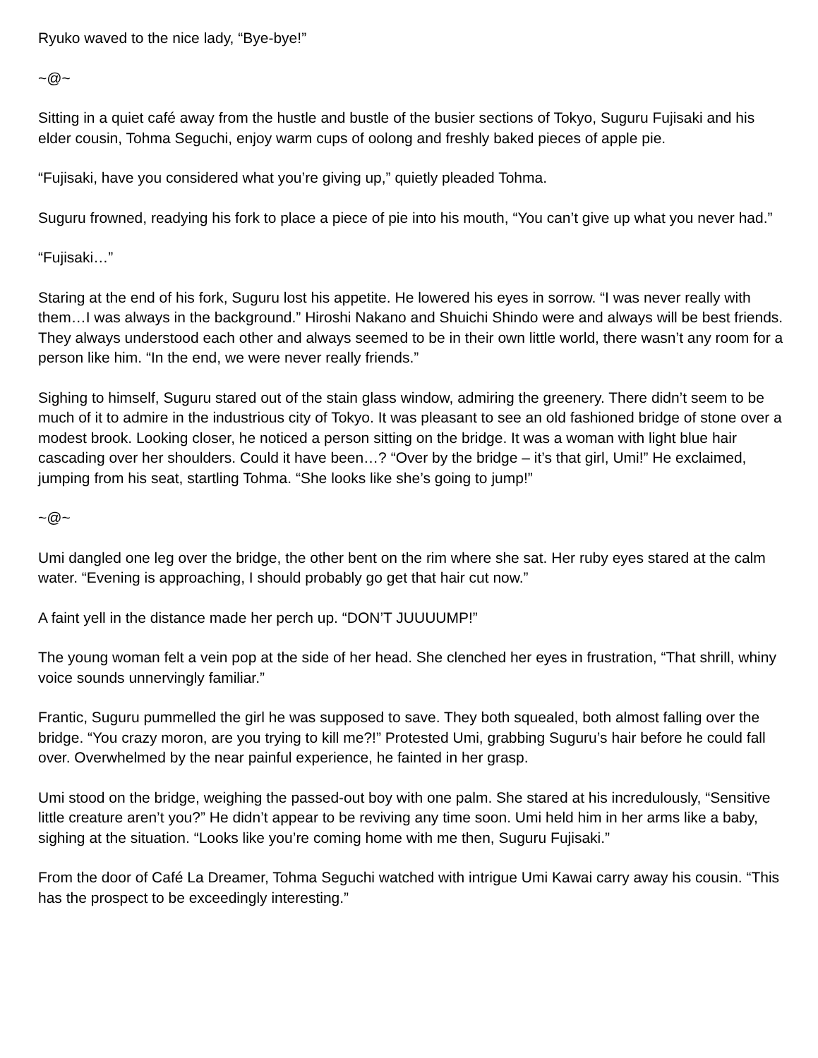Ryuko waved to the nice lady, “Bye-bye!”
~@~
Sitting in a quiet café away from the hustle and bustle of the busier sections of Tokyo, Suguru Fujisaki and his elder cousin, Tohma Seguchi, enjoy warm cups of oolong and freshly baked pieces of apple pie.
“Fujisaki, have you considered what you’re giving up,” quietly pleaded Tohma.
Suguru frowned, readying his fork to place a piece of pie into his mouth, “You can’t give up what you never had.”
“Fujisaki…”
Staring at the end of his fork, Suguru lost his appetite. He lowered his eyes in sorrow. “I was never really with them…I was always in the background.” Hiroshi Nakano and Shuichi Shindo were and always will be best friends. They always understood each other and always seemed to be in their own little world, there wasn’t any room for a person like him. “In the end, we were never really friends.”
Sighing to himself, Suguru stared out of the stain glass window, admiring the greenery. There didn’t seem to be much of it to admire in the industrious city of Tokyo. It was pleasant to see an old fashioned bridge of stone over a modest brook. Looking closer, he noticed a person sitting on the bridge. It was a woman with light blue hair cascading over her shoulders. Could it have been…? “Over by the bridge – it’s that girl, Umi!” He exclaimed, jumping from his seat, startling Tohma. “She looks like she’s going to jump!”
~@~
Umi dangled one leg over the bridge, the other bent on the rim where she sat. Her ruby eyes stared at the calm water. “Evening is approaching, I should probably go get that hair cut now.”
A faint yell in the distance made her perch up. “DON’T JUUUUMP!”
The young woman felt a vein pop at the side of her head. She clenched her eyes in frustration, “That shrill, whiny voice sounds unnervingly familiar.”
Frantic, Suguru pummelled the girl he was supposed to save. They both squealed, both almost falling over the bridge. “You crazy moron, are you trying to kill me?!” Protested Umi, grabbing Suguru’s hair before he could fall over. Overwhelmed by the near painful experience, he fainted in her grasp.
Umi stood on the bridge, weighing the passed-out boy with one palm. She stared at his incredulously, “Sensitive little creature aren’t you?” He didn’t appear to be reviving any time soon. Umi held him in her arms like a baby, sighing at the situation. “Looks like you’re coming home with me then, Suguru Fujisaki.”
From the door of Café La Dreamer, Tohma Seguchi watched with intrigue Umi Kawai carry away his cousin. “This has the prospect to be exceedingly interesting.”